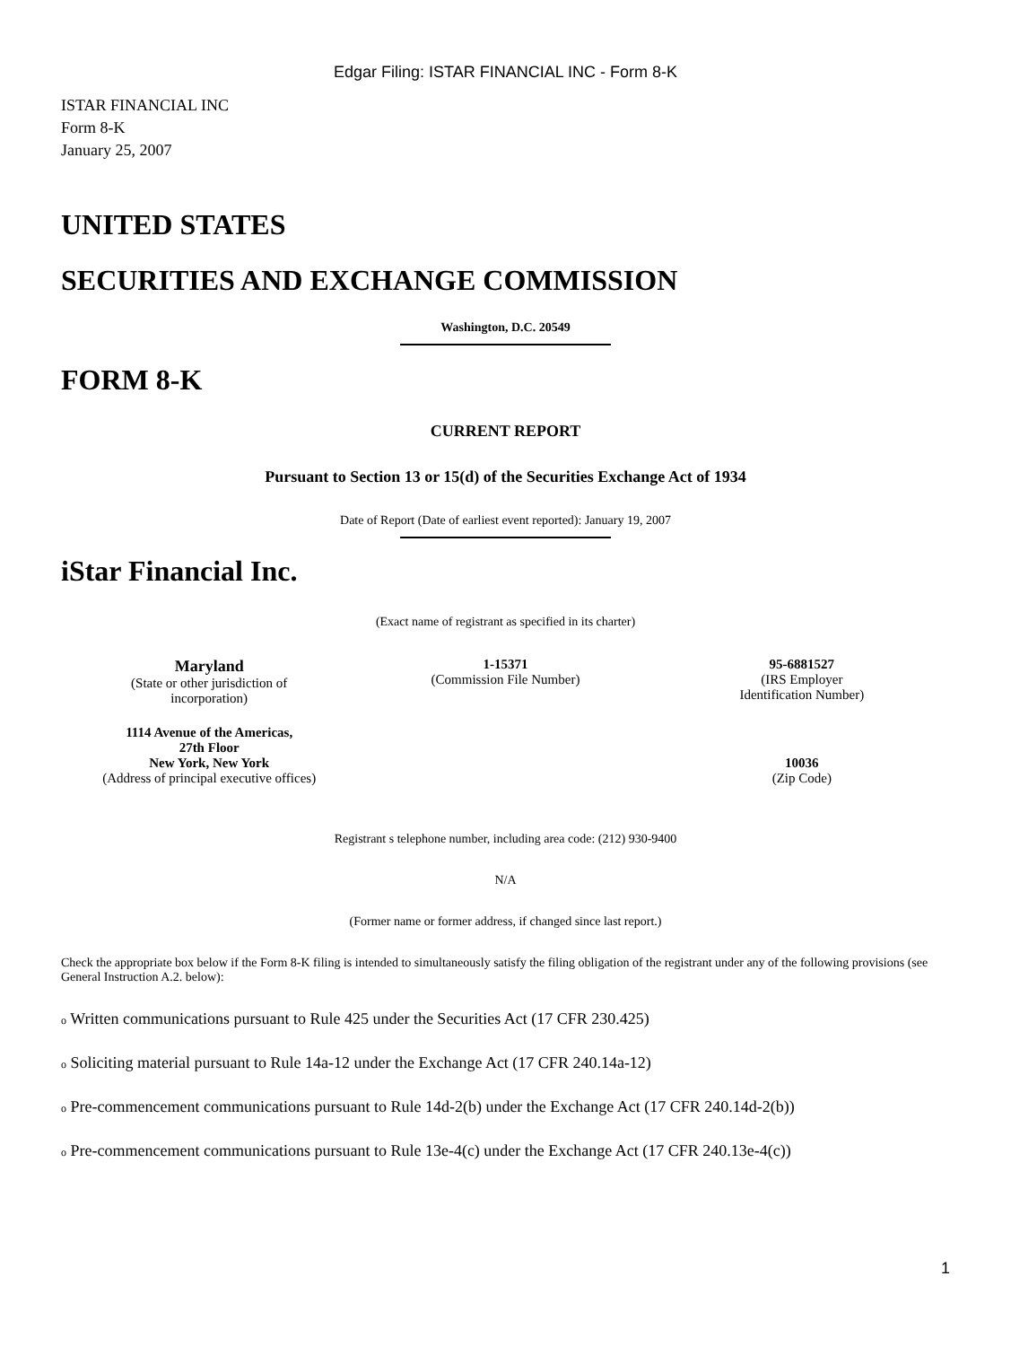Edgar Filing: ISTAR FINANCIAL INC - Form 8-K
ISTAR FINANCIAL INC
Form 8-K
January 25, 2007
UNITED STATES
SECURITIES AND EXCHANGE COMMISSION
Washington, D.C. 20549
FORM 8-K
CURRENT REPORT
Pursuant to Section 13 or 15(d) of the Securities Exchange Act of 1934
Date of Report (Date of earliest event reported): January 19, 2007
iStar Financial Inc.
(Exact name of registrant as specified in its charter)
| Maryland (State or other jurisdiction of incorporation) | 1-15371 (Commission File Number) | 95-6881527 (IRS Employer Identification Number) |
| 1114 Avenue of the Americas, 27th Floor New York, New York (Address of principal executive offices) | | 10036 (Zip Code) |
Registrant s telephone number, including area code: (212) 930-9400
N/A
(Former name or former address, if changed since last report.)
Check the appropriate box below if the Form 8-K filing is intended to simultaneously satisfy the filing obligation of the registrant under any of the following provisions (see General Instruction A.2. below):
o Written communications pursuant to Rule 425 under the Securities Act (17 CFR 230.425)
o Soliciting material pursuant to Rule 14a-12 under the Exchange Act (17 CFR 240.14a-12)
o Pre-commencement communications pursuant to Rule 14d-2(b) under the Exchange Act (17 CFR 240.14d-2(b))
o Pre-commencement communications pursuant to Rule 13e-4(c) under the Exchange Act (17 CFR 240.13e-4(c))
1